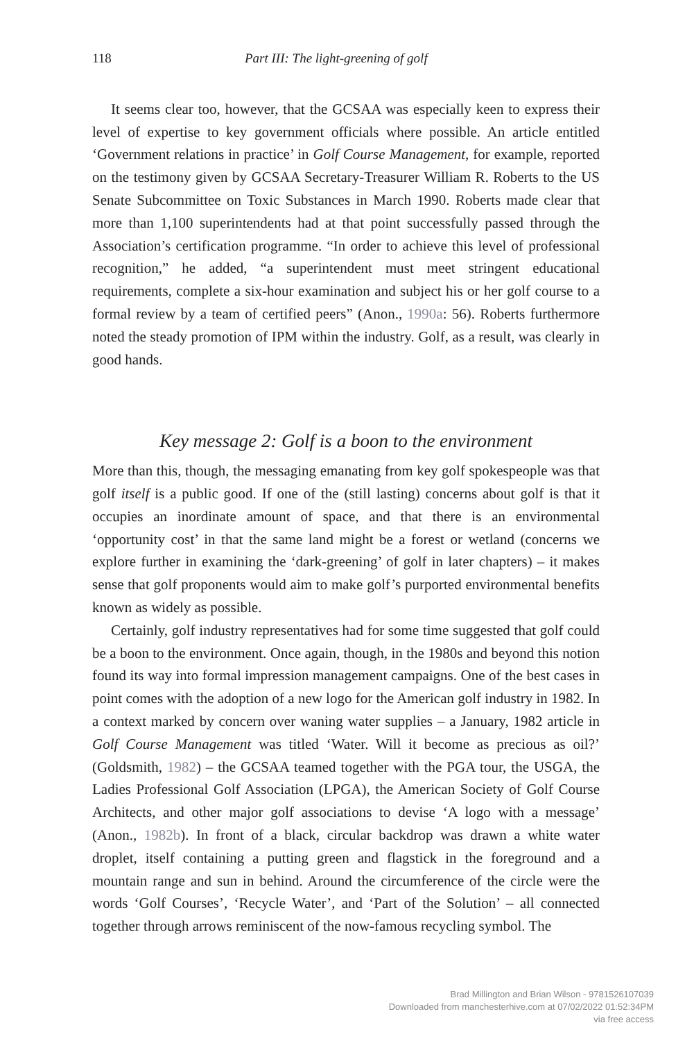118 Part III: The light-greening of golf
It seems clear too, however, that the GCSAA was especially keen to express their level of expertise to key government officials where possible. An article entitled ‘Government relations in practice’ in Golf Course Management, for example, reported on the testimony given by GCSAA Secretary-Treasurer William R. Roberts to the US Senate Subcommittee on Toxic Substances in March 1990. Roberts made clear that more than 1,100 superintendents had at that point successfully passed through the Association’s certification programme. “In order to achieve this level of professional recognition,” he added, “a superintendent must meet stringent educational requirements, complete a six-hour examination and subject his or her golf course to a formal review by a team of certified peers” (Anon., 1990a: 56). Roberts furthermore noted the steady promotion of IPM within the industry. Golf, as a result, was clearly in good hands.
Key message 2: Golf is a boon to the environment
More than this, though, the messaging emanating from key golf spokespeople was that golf itself is a public good. If one of the (still lasting) concerns about golf is that it occupies an inordinate amount of space, and that there is an environmental ‘opportunity cost’ in that the same land might be a forest or wetland (concerns we explore further in examining the ‘dark-greening’ of golf in later chapters) – it makes sense that golf proponents would aim to make golf’s purported environmental benefits known as widely as possible.
Certainly, golf industry representatives had for some time suggested that golf could be a boon to the environment. Once again, though, in the 1980s and beyond this notion found its way into formal impression management campaigns. One of the best cases in point comes with the adoption of a new logo for the American golf industry in 1982. In a context marked by concern over waning water supplies – a January, 1982 article in Golf Course Management was titled ‘Water. Will it become as precious as oil?’ (Goldsmith, 1982) – the GCSAA teamed together with the PGA tour, the USGA, the Ladies Professional Golf Association (LPGA), the American Society of Golf Course Architects, and other major golf associations to devise ‘A logo with a message’ (Anon., 1982b). In front of a black, circular backdrop was drawn a white water droplet, itself containing a putting green and flagstick in the foreground and a mountain range and sun in behind. Around the circumference of the circle were the words ‘Golf Courses’, ‘Recycle Water’, and ‘Part of the Solution’ – all connected together through arrows reminiscent of the now-famous recycling symbol. The
Brad Millington and Brian Wilson - 9781526107039
Downloaded from manchesterhive.com at 07/02/2022 01:52:34PM
via free access